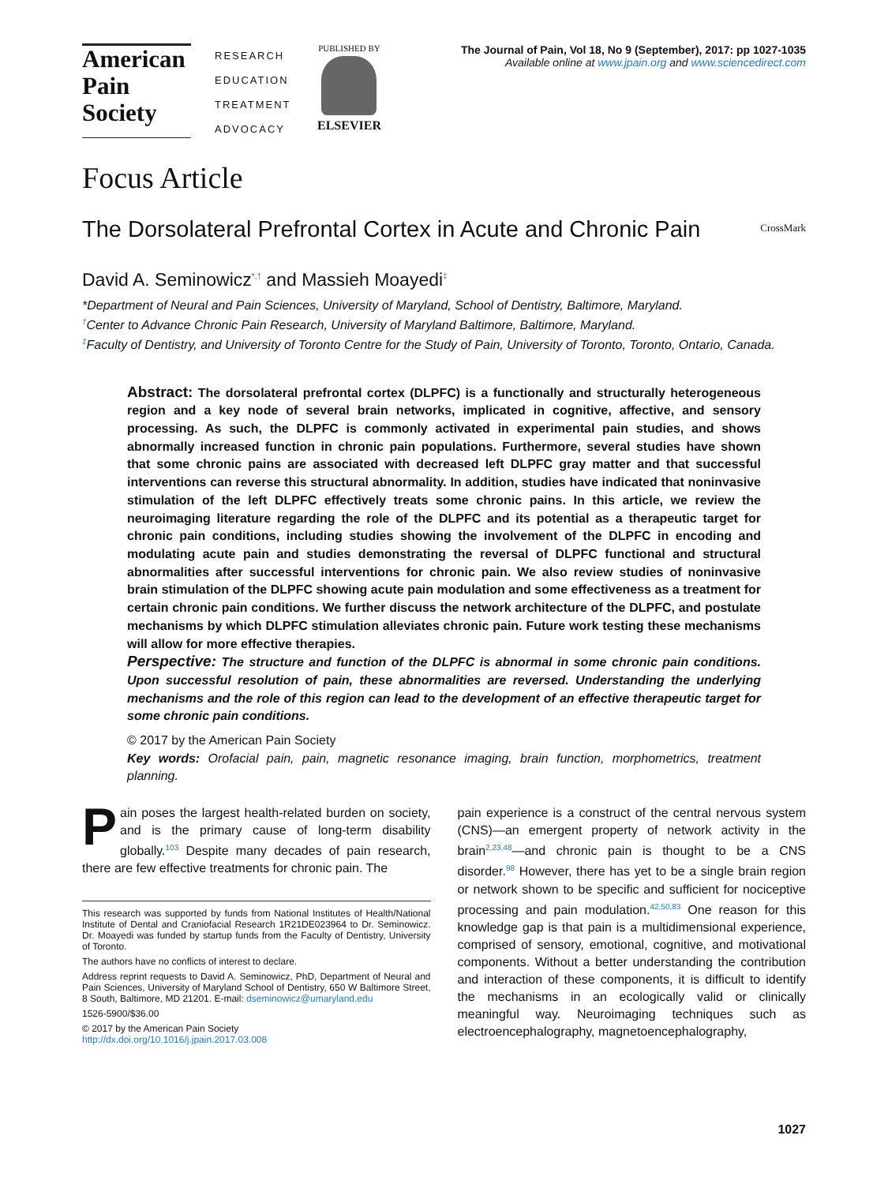American
Pain
Society
RESEARCH
EDUCATION
TREATMENT
ADVOCACY
PUBLISHED BY
ELSEVIER
The Journal of Pain, Vol 18, No 9 (September), 2017: pp 1027-1035
Available online at www.jpain.org and www.sciencedirect.com
Focus Article
The Dorsolateral Prefrontal Cortex in Acute and Chronic Pain
CrossMark
David A. Seminowicz<sup>*,†</sup> and Massieh Moayedi<sup>‡</sup>
*Department of Neural and Pain Sciences, University of Maryland, School of Dentistry, Baltimore, Maryland.
<sup>†</sup> Center to Advance Chronic Pain Research, University of Maryland Baltimore, Baltimore, Maryland.
<sup>‡</sup> Faculty of Dentistry, and University of Toronto Centre for the Study of Pain, University of Toronto, Toronto, Ontario, Canada.
Abstract: The dorsolateral prefrontal cortex (DLPFC) is a functionally and structurally heterogeneous region and a key node of several brain networks, implicated in cognitive, affective, and sensory processing. As such, the DLPFC is commonly activated in experimental pain studies, and shows abnormally increased function in chronic pain populations. Furthermore, several studies have shown that some chronic pains are associated with decreased left DLPFC gray matter and that successful interventions can reverse this structural abnormality. In addition, studies have indicated that noninvasive stimulation of the left DLPFC effectively treats some chronic pains. In this article, we review the neuroimaging literature regarding the role of the DLPFC and its potential as a therapeutic target for chronic pain conditions, including studies showing the involvement of the DLPFC in encoding and modulating acute pain and studies demonstrating the reversal of DLPFC functional and structural abnormalities after successful interventions for chronic pain. We also review studies of noninvasive brain stimulation of the DLPFC showing acute pain modulation and some effectiveness as a treatment for certain chronic pain conditions. We further discuss the network architecture of the DLPFC, and postulate mechanisms by which DLPFC stimulation alleviates chronic pain. Future work testing these mechanisms will allow for more effective therapies.
Perspective: The structure and function of the DLPFC is abnormal in some chronic pain conditions. Upon successful resolution of pain, these abnormalities are reversed. Understanding the underlying mechanisms and the role of this region can lead to the development of an effective therapeutic target for some chronic pain conditions.
© 2017 by the American Pain Society
Key words: Orofacial pain, pain, magnetic resonance imaging, brain function, morphometrics, treatment planning.
Pain poses the largest health-related burden on society, and is the primary cause of long-term disability globally.<sup>103</sup> Despite many decades of pain research, there are few effective treatments for chronic pain. The
This research was supported by funds from National Institutes of Health/National Institute of Dental and Craniofacial Research 1R21DE023964 to Dr. Seminowicz. Dr. Moayedi was funded by startup funds from the Faculty of Dentistry, University of Toronto.
The authors have no conflicts of interest to declare.
Address reprint requests to David A. Seminowicz, PhD, Department of Neural and Pain Sciences, University of Maryland School of Dentistry, 650 W Baltimore Street, 8 South, Baltimore, MD 21201. E-mail: dseminowicz@umaryland.edu
1526-5900/$36.00
© 2017 by the American Pain Society
http://dx.doi.org/10.1016/j.jpain.2017.03.008
pain experience is a construct of the central nervous system (CNS)—an emergent property of network activity in the brain<sup>2,23,48</sup>—and chronic pain is thought to be a CNS disorder.<sup>98</sup> However, there has yet to be a single brain region or network shown to be specific and sufficient for nociceptive processing and pain modulation.<sup>42,50,83</sup> One reason for this knowledge gap is that pain is a multidimensional experience, comprised of sensory, emotional, cognitive, and motivational components. Without a better understanding the contribution and interaction of these components, it is difficult to identify the mechanisms in an ecologically valid or clinically meaningful way. Neuroimaging techniques such as electroencephalography, magnetoencephalography,
1027